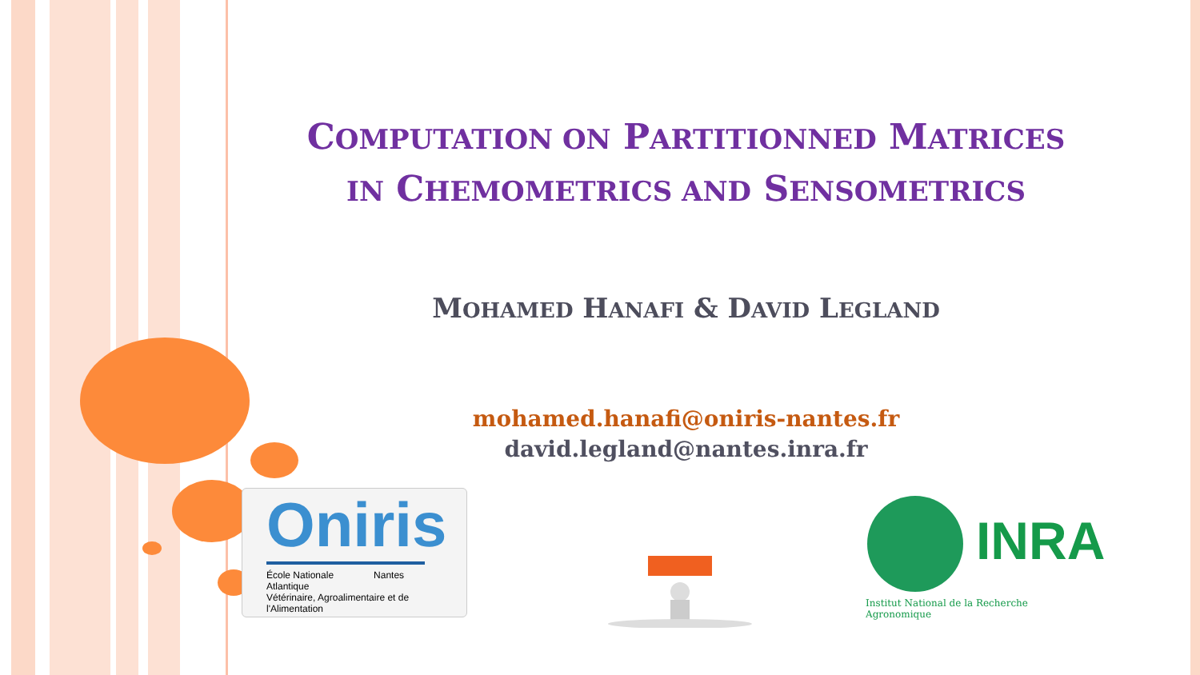COMPUTATION ON PARTITIONNED MATRICES
IN CHEMOMETRICS AND SENSOMETRICS
MOHAMED HANAFI & DAVID LEGLAND
mohamed.hanafi@oniris-nantes.fr
david.legland@nantes.inra.fr
Oniris
École Nationale Nantes Atlantique
Vétérinaire, Agroalimentaire et de l'Alimentation
INRA
Institut National de la Recherche Agronomique